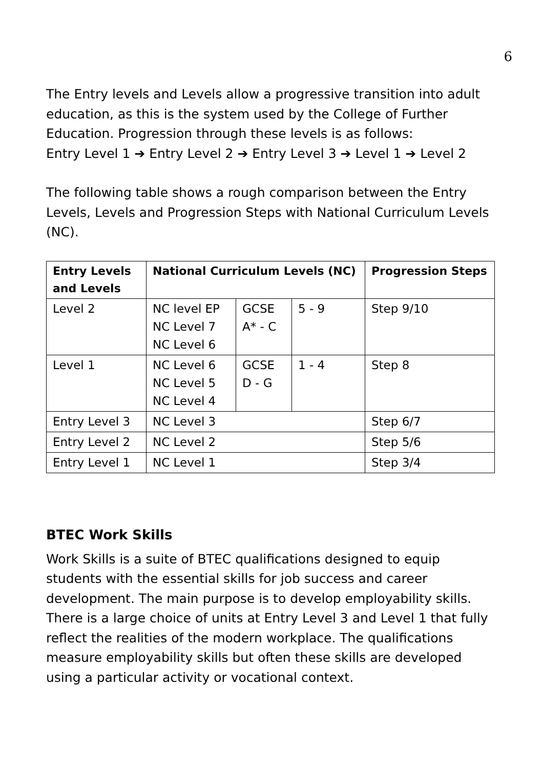6
The Entry levels and Levels allow a progressive transition into adult education, as this is the system used by the College of Further Education. Progression through these levels is as follows:
Entry Level 1 ➔ Entry Level 2 ➔ Entry Level 3 ➔ Level 1 ➔ Level 2
The following table shows a rough comparison between the Entry Levels, Levels and Progression Steps with National Curriculum Levels (NC).
| Entry Levels and Levels | National Curriculum Levels (NC) | | | Progression Steps |
| --- | --- | --- | --- | --- |
| Level 2 | NC level EP NC Level 7 NC Level 6 | GCSE A* - C | 5 - 9 | Step 9/10 |
| Level 1 | NC Level 6 NC Level 5 NC Level 4 | GCSE D - G | 1 - 4 | Step 8 |
| Entry Level 3 | NC Level 3 | | | Step 6/7 |
| Entry Level 2 | NC Level 2 | | | Step 5/6 |
| Entry Level 1 | NC Level 1 | | | Step 3/4 |
BTEC Work Skills
Work Skills is a suite of BTEC qualifications designed to equip students with the essential skills for job success and career development. The main purpose is to develop employability skills. There is a large choice of units at Entry Level 3 and Level 1 that fully reflect the realities of the modern workplace. The qualifications measure employability skills but often these skills are developed using a particular activity or vocational context.